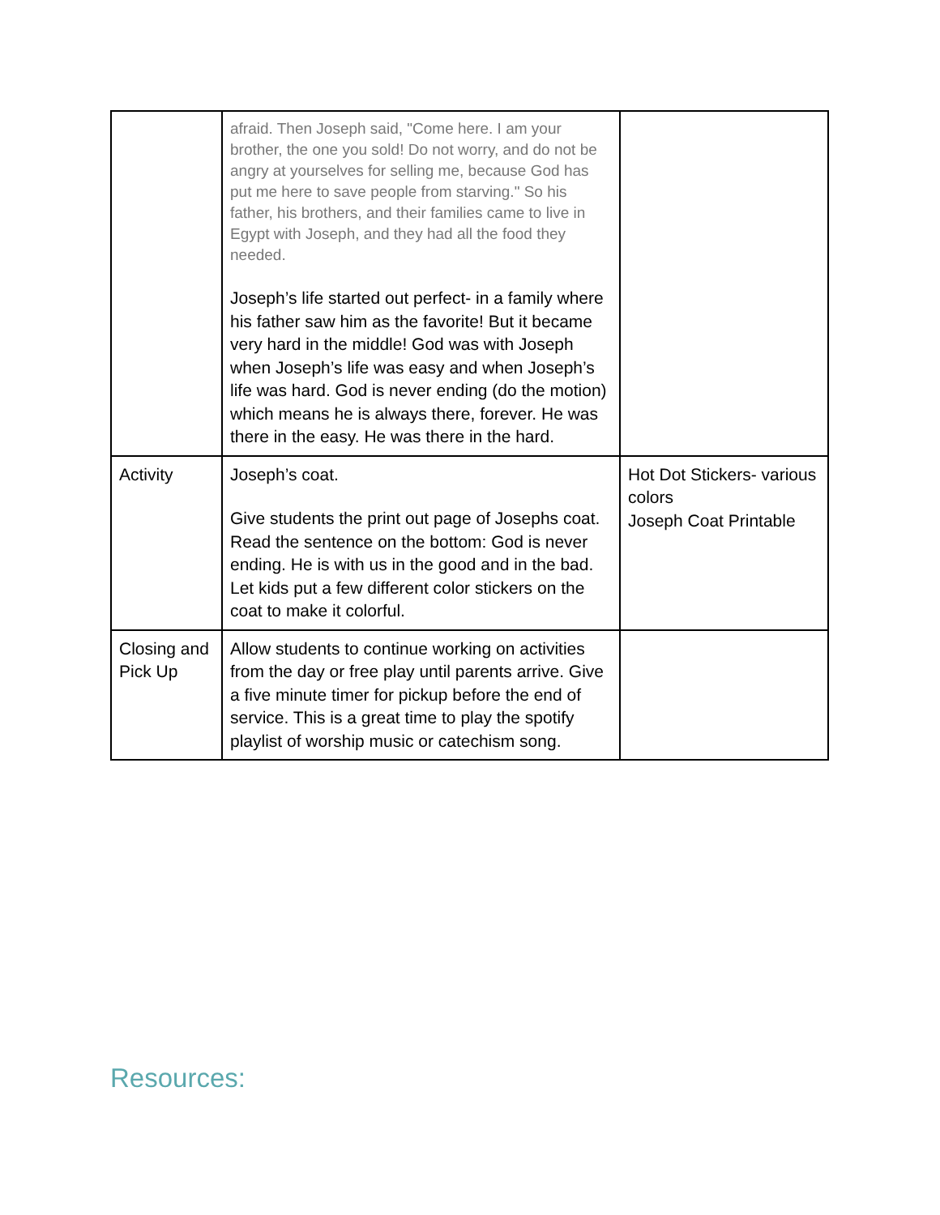| | afraid. Then Joseph said, "Come here. I am your brother, the one you sold! Do not worry, and do not be angry at yourselves for selling me, because God has put me here to save people from starving." So his father, his brothers, and their families came to live in Egypt with Joseph, and they had all the food they needed. Joseph’s life started out perfect- in a family where his father saw him as the favorite! But it became very hard in the middle! God was with Joseph when Joseph’s life was easy and when Joseph’s life was hard. God is never ending (do the motion) which means he is always there, forever. He was there in the easy. He was there in the hard. | |
| Activity | Joseph’s coat. Give students the print out page of Josephs coat. Read the sentence on the bottom: God is never ending. He is with us in the good and in the bad. Let kids put a few different color stickers on the coat to make it colorful. | Hot Dot Stickers- various colors Joseph Coat Printable |
| Closing and Pick Up | Allow students to continue working on activities from the day or free play until parents arrive. Give a five minute timer for pickup before the end of service. This is a great time to play the spotify playlist of worship music or catechism song. | |
Resources: